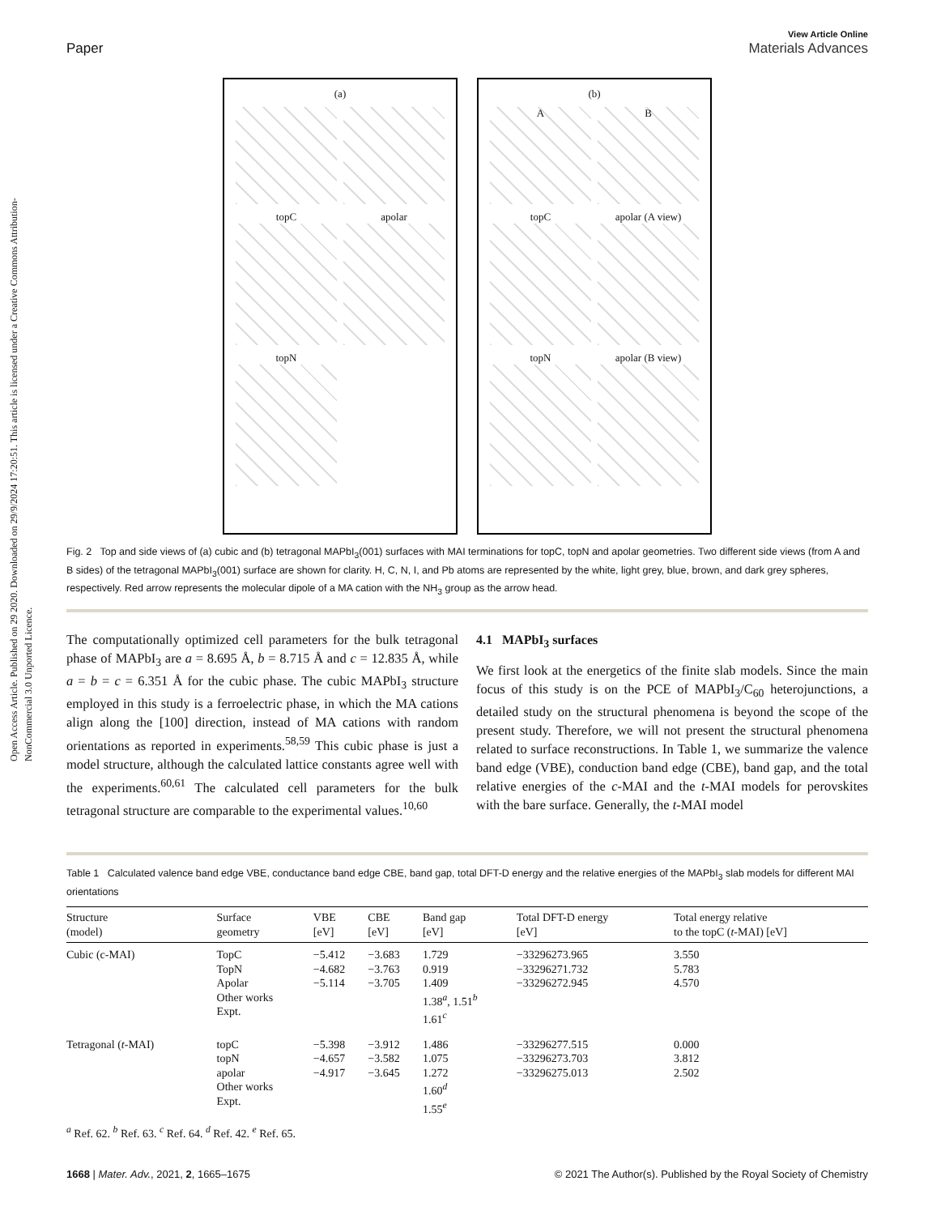Open Access Article. Published on 29 2020. Downloaded on 29/9/2024 17:20:51. This article is licensed under a Creative Commons Attribution-NonCommercial 3.0 Unported Licence.
Paper View Article Online
Materials Advances
(a)
topC
apolar
topN
(b)
A
B
topC
apolar (A view)
topN
apolar (B view)
Fig. 2 Top and side views of (a) cubic and (b) tetragonal MAPbI<sub>3</sub>(001) surfaces with MAI terminations for topC, topN and apolar geometries. Two different side views (from A and B sides) of the tetragonal MAPbI<sub>3</sub>(001) surface are shown for clarity. H, C, N, I, and Pb atoms are represented by the white, light grey, blue, brown, and dark grey spheres, respectively. Red arrow represents the molecular dipole of a MA cation with the NH<sub>3</sub> group as the arrow head.
The computationally optimized cell parameters for the bulk tetragonal phase of MAPbI<sub>3</sub> are a = 8.695 Å, b = 8.715 Å and c = 12.835 Å, while a = b = c = 6.351 Å for the cubic phase. The cubic MAPbI<sub>3</sub> structure employed in this study is a ferroelectric phase, in which the MA cations align along the [100] direction, instead of MA cations with random orientations as reported in experiments.<sup>58,59</sup> This cubic phase is just a model structure, although the calculated lattice constants agree well with the experiments.<sup>60,61</sup> The calculated cell parameters for the bulk tetragonal structure are comparable to the experimental values.<sup>10,60</sup>
4.1 MAPbI<sub>3</sub> surfaces
We first look at the energetics of the finite slab models. Since the main focus of this study is on the PCE of MAPbI<sub>3</sub>/C<sub>60</sub> heterojunctions, a detailed study on the structural phenomena is beyond the scope of the present study. Therefore, we will not present the structural phenomena related to surface reconstructions. In Table 1, we summarize the valence band edge (VBE), conduction band edge (CBE), band gap, and the total relative energies of the c-MAI and the t-MAI models for perovskites with the bare surface. Generally, the t-MAI model
Table 1 Calculated valence band edge VBE, conductance band edge CBE, band gap, total DFT-D energy and the relative energies of the MAPbI<sub>3</sub> slab models for different MAI orientations
| Structure (model) | Surface geometry | VBE [eV] | CBE [eV] | Band gap [eV] | Total DFT-D energy [eV] | Total energy relative to the topC ( t -MAI) [eV] |
| --- | --- | --- | --- | --- | --- | --- |
| Cubic (c-MAI) | TopC TopN Apolar Other works Expt. | −5.412 −4.682 −5.114 | −3.683 −3.763 −3.705 | 1.729 0.919 1.409 1.38<sup>a</sup>, 1.51<sup>b</sup> 1.61<sup>c</sup> | −33296273.965 −33296271.732 −33296272.945 | 3.550 5.783 4.570 |
| Tetragonal ( t -MAI) | topC topN apolar Other works Expt. | −5.398 −4.657 −4.917 | −3.912 −3.582 −3.645 | 1.486 1.075 1.272 1.60<sup>d</sup> 1.55<sup>e</sup> | −33296277.515 −33296273.703 −33296275.013 | 0.000 3.812 2.502 |
<sup>a</sup> Ref. 62. <sup>b</sup> Ref. 63. <sup>c</sup> Ref. 64. <sup>d</sup> Ref. 42. <sup>e</sup> Ref. 65.
1668 | Mater. Adv., 2021, 2, 1665–1675 © 2021 The Author(s). Published by the Royal Society of Chemistry